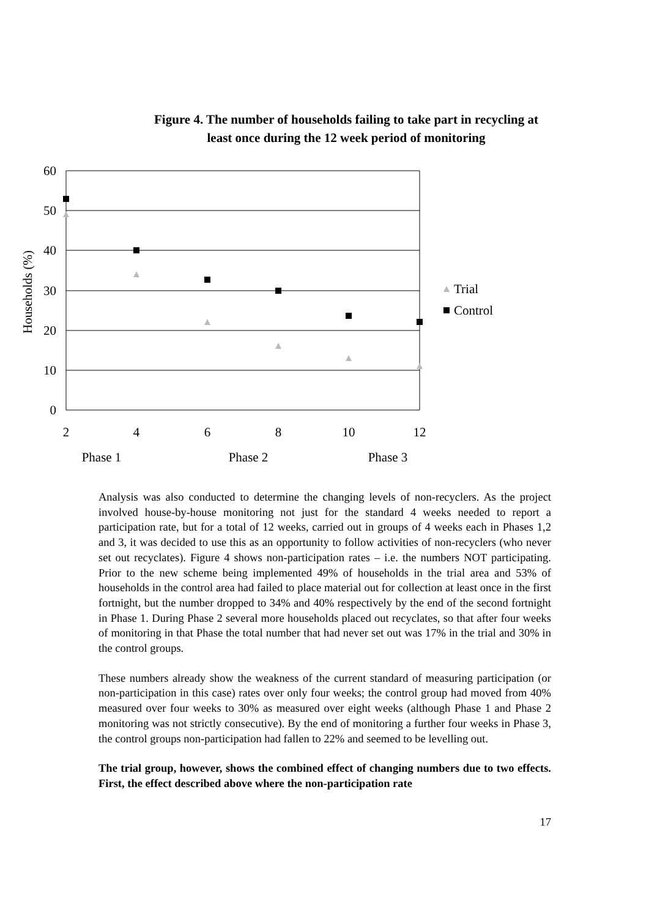Figure 4. The number of households failing to take part in recycling at least once during the 12 week period of monitoring
60
50
40
30
20
10
0
2
4
6
8
10
12
Phase 1
Phase 2
Phase 3
Households (%)
Trial
Control
Analysis was also conducted to determine the changing levels of non-recyclers. As the project involved house-by-house monitoring not just for the standard 4 weeks needed to report a participation rate, but for a total of 12 weeks, carried out in groups of 4 weeks each in Phases 1,2 and 3, it was decided to use this as an opportunity to follow activities of non-recyclers (who never set out recyclates). Figure 4 shows non-participation rates – i.e. the numbers NOT participating. Prior to the new scheme being implemented 49% of households in the trial area and 53% of households in the control area had failed to place material out for collection at least once in the first fortnight, but the number dropped to 34% and 40% respectively by the end of the second fortnight in Phase 1. During Phase 2 several more households placed out recyclates, so that after four weeks of monitoring in that Phase the total number that had never set out was 17% in the trial and 30% in the control groups.
These numbers already show the weakness of the current standard of measuring participation (or non-participation in this case) rates over only four weeks; the control group had moved from 40% measured over four weeks to 30% as measured over eight weeks (although Phase 1 and Phase 2 monitoring was not strictly consecutive). By the end of monitoring a further four weeks in Phase 3, the control groups non-participation had fallen to 22% and seemed to be levelling out.
The trial group, however, shows the combined effect of changing numbers due to two effects. First, the effect described above where the non-participation rate
17